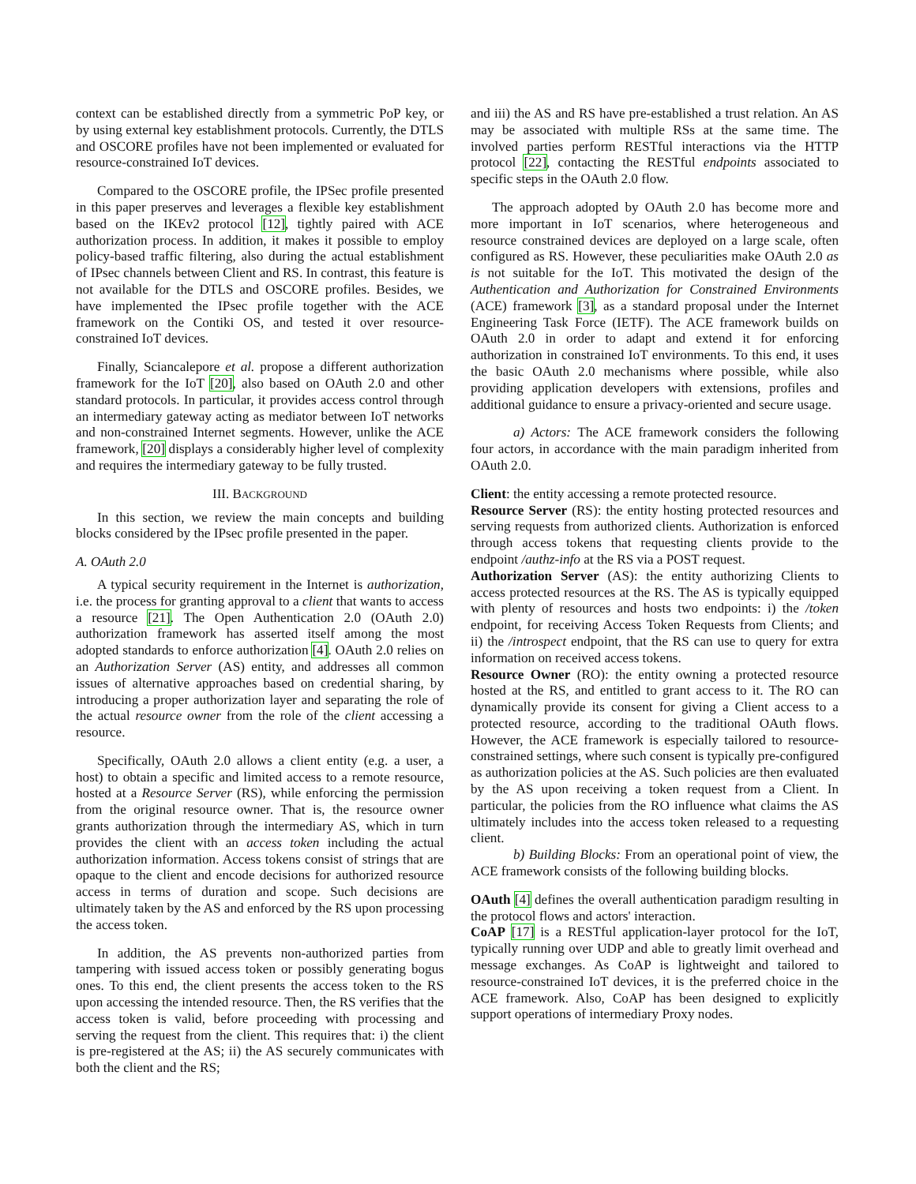context can be established directly from a symmetric PoP key, or by using external key establishment protocols. Currently, the DTLS and OSCORE profiles have not been implemented or evaluated for resource-constrained IoT devices.
Compared to the OSCORE profile, the IPSec profile presented in this paper preserves and leverages a flexible key establishment based on the IKEv2 protocol [12], tightly paired with ACE authorization process. In addition, it makes it possible to employ policy-based traffic filtering, also during the actual establishment of IPsec channels between Client and RS. In contrast, this feature is not available for the DTLS and OSCORE profiles. Besides, we have implemented the IPsec profile together with the ACE framework on the Contiki OS, and tested it over resource-constrained IoT devices.
Finally, Sciancalepore et al. propose a different authorization framework for the IoT [20], also based on OAuth 2.0 and other standard protocols. In particular, it provides access control through an intermediary gateway acting as mediator between IoT networks and non-constrained Internet segments. However, unlike the ACE framework, [20] displays a considerably higher level of complexity and requires the intermediary gateway to be fully trusted.
III. BACKGROUND
In this section, we review the main concepts and building blocks considered by the IPsec profile presented in the paper.
A. OAuth 2.0
A typical security requirement in the Internet is authorization, i.e. the process for granting approval to a client that wants to access a resource [21]. The Open Authentication 2.0 (OAuth 2.0) authorization framework has asserted itself among the most adopted standards to enforce authorization [4]. OAuth 2.0 relies on an Authorization Server (AS) entity, and addresses all common issues of alternative approaches based on credential sharing, by introducing a proper authorization layer and separating the role of the actual resource owner from the role of the client accessing a resource.
Specifically, OAuth 2.0 allows a client entity (e.g. a user, a host) to obtain a specific and limited access to a remote resource, hosted at a Resource Server (RS), while enforcing the permission from the original resource owner. That is, the resource owner grants authorization through the intermediary AS, which in turn provides the client with an access token including the actual authorization information. Access tokens consist of strings that are opaque to the client and encode decisions for authorized resource access in terms of duration and scope. Such decisions are ultimately taken by the AS and enforced by the RS upon processing the access token.
In addition, the AS prevents non-authorized parties from tampering with issued access token or possibly generating bogus ones. To this end, the client presents the access token to the RS upon accessing the intended resource. Then, the RS verifies that the access token is valid, before proceeding with processing and serving the request from the client. This requires that: i) the client is pre-registered at the AS; ii) the AS securely communicates with both the client and the RS;
and iii) the AS and RS have pre-established a trust relation. An AS may be associated with multiple RSs at the same time. The involved parties perform RESTful interactions via the HTTP protocol [22], contacting the RESTful endpoints associated to specific steps in the OAuth 2.0 flow.
The approach adopted by OAuth 2.0 has become more and more important in IoT scenarios, where heterogeneous and resource constrained devices are deployed on a large scale, often configured as RS. However, these peculiarities make OAuth 2.0 as is not suitable for the IoT. This motivated the design of the Authentication and Authorization for Constrained Environments (ACE) framework [3], as a standard proposal under the Internet Engineering Task Force (IETF). The ACE framework builds on OAuth 2.0 in order to adapt and extend it for enforcing authorization in constrained IoT environments. To this end, it uses the basic OAuth 2.0 mechanisms where possible, while also providing application developers with extensions, profiles and additional guidance to ensure a privacy-oriented and secure usage.
a) Actors: The ACE framework considers the following four actors, in accordance with the main paradigm inherited from OAuth 2.0.
Client: the entity accessing a remote protected resource.
Resource Server (RS): the entity hosting protected resources and serving requests from authorized clients. Authorization is enforced through access tokens that requesting clients provide to the endpoint /authz-info at the RS via a POST request.
Authorization Server (AS): the entity authorizing Clients to access protected resources at the RS. The AS is typically equipped with plenty of resources and hosts two endpoints: i) the /token endpoint, for receiving Access Token Requests from Clients; and ii) the /introspect endpoint, that the RS can use to query for extra information on received access tokens.
Resource Owner (RO): the entity owning a protected resource hosted at the RS, and entitled to grant access to it. The RO can dynamically provide its consent for giving a Client access to a protected resource, according to the traditional OAuth flows. However, the ACE framework is especially tailored to resource-constrained settings, where such consent is typically pre-configured as authorization policies at the AS. Such policies are then evaluated by the AS upon receiving a token request from a Client. In particular, the policies from the RO influence what claims the AS ultimately includes into the access token released to a requesting client.
b) Building Blocks: From an operational point of view, the ACE framework consists of the following building blocks.
OAuth [4] defines the overall authentication paradigm resulting in the protocol flows and actors' interaction.
CoAP [17] is a RESTful application-layer protocol for the IoT, typically running over UDP and able to greatly limit overhead and message exchanges. As CoAP is lightweight and tailored to resource-constrained IoT devices, it is the preferred choice in the ACE framework. Also, CoAP has been designed to explicitly support operations of intermediary Proxy nodes.